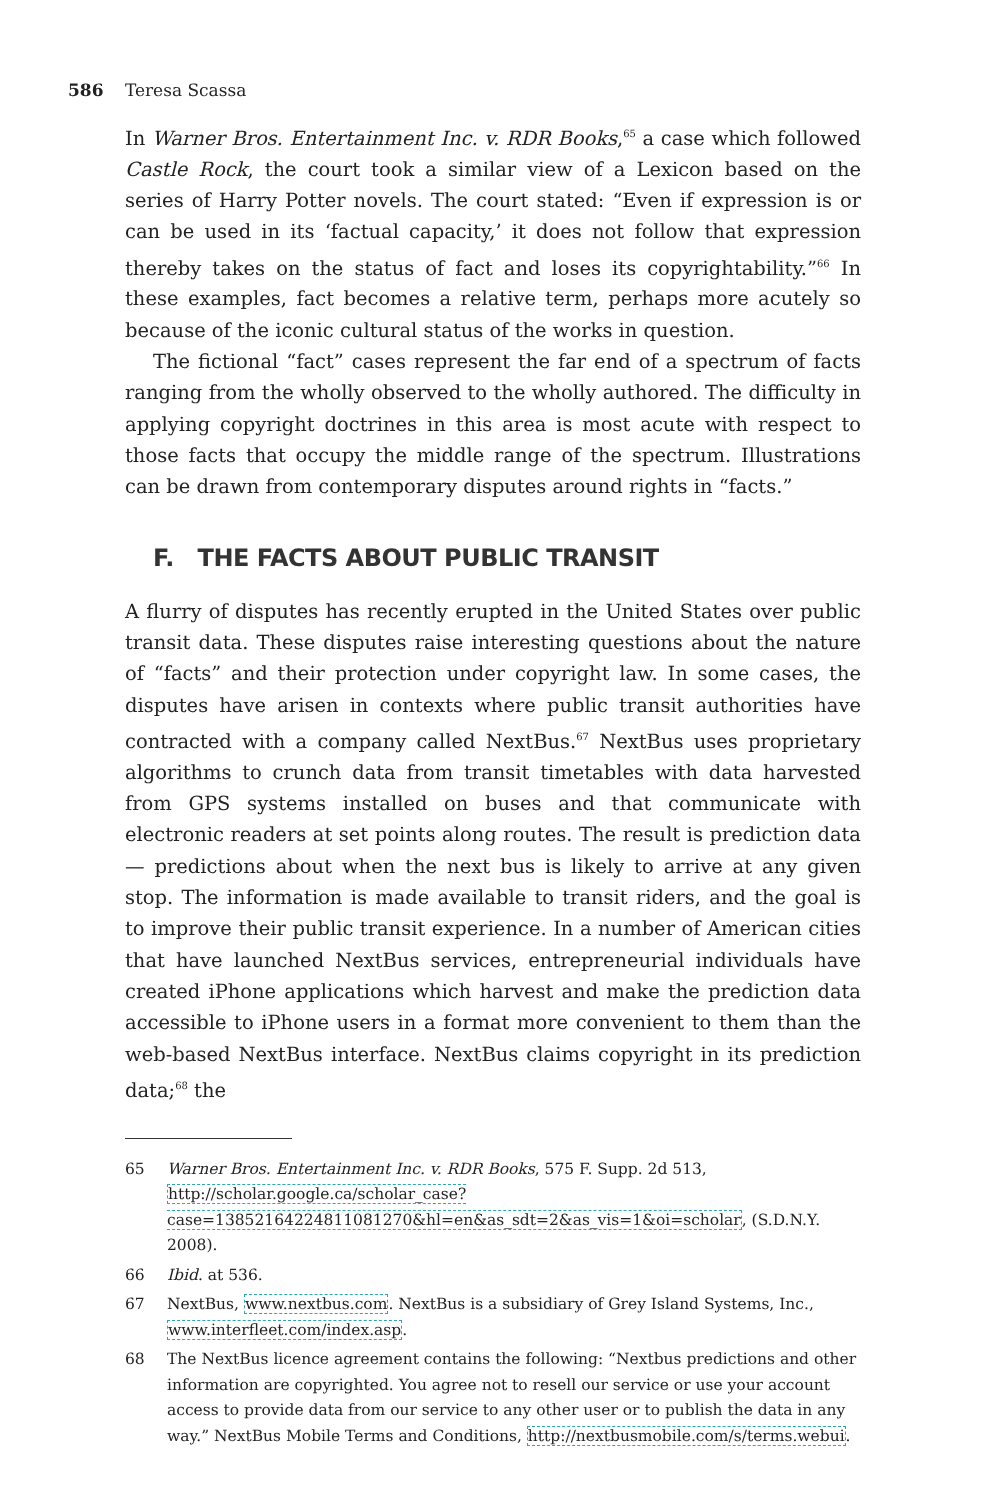586 Teresa Scassa
In Warner Bros. Entertainment Inc. v. RDR Books,<sup>65</sup> a case which followed Castle Rock, the court took a similar view of a Lexicon based on the series of Harry Potter novels. The court stated: “Even if expression is or can be used in its ‘factual capacity,’ it does not follow that expression thereby takes on the status of fact and loses its copyrightability.”<sup>66</sup> In these examples, fact becomes a relative term, perhaps more acutely so because of the iconic cultural status of the works in question.
The fictional “fact” cases represent the far end of a spectrum of facts ranging from the wholly observed to the wholly authored. The difficulty in applying copyright doctrines in this area is most acute with respect to those facts that occupy the middle range of the spectrum. Illustrations can be drawn from contemporary disputes around rights in “facts.”
F. THE FACTS ABOUT PUBLIC TRANSIT
A flurry of disputes has recently erupted in the United States over public transit data. These disputes raise interesting questions about the nature of “facts” and their protection under copyright law. In some cases, the disputes have arisen in contexts where public transit authorities have contracted with a company called NextBus.<sup>67</sup> NextBus uses proprietary algorithms to crunch data from transit timetables with data harvested from GPS systems installed on buses and that communicate with electronic readers at set points along routes. The result is prediction data — predictions about when the next bus is likely to arrive at any given stop. The information is made available to transit riders, and the goal is to improve their public transit experience. In a number of American cities that have launched NextBus services, entrepreneurial individuals have created iPhone applications which harvest and make the prediction data accessible to iPhone users in a format more convenient to them than the web-based NextBus interface. NextBus claims copyright in its prediction data;<sup>68</sup> the
65 Warner Bros. Entertainment Inc. v. RDR Books, 575 F. Supp. 2d 513, http://scholar.google.ca/scholar_case?case=13852164224811081270&hl=en&as_sdt=2&as_vis=1&oi=scholar, (S.D.N.Y. 2008).
66 Ibid. at 536.
67 NextBus, www.nextbus.com. NextBus is a subsidiary of Grey Island Systems, Inc., www.interfleet.com/index.asp.
68 The NextBus licence agreement contains the following: “Nextbus predictions and other information are copyrighted. You agree not to resell our service or use your account access to provide data from our service to any other user or to publish the data in any way.” NextBus Mobile Terms and Conditions, http://nextbusmobile.com/s/terms.webui.